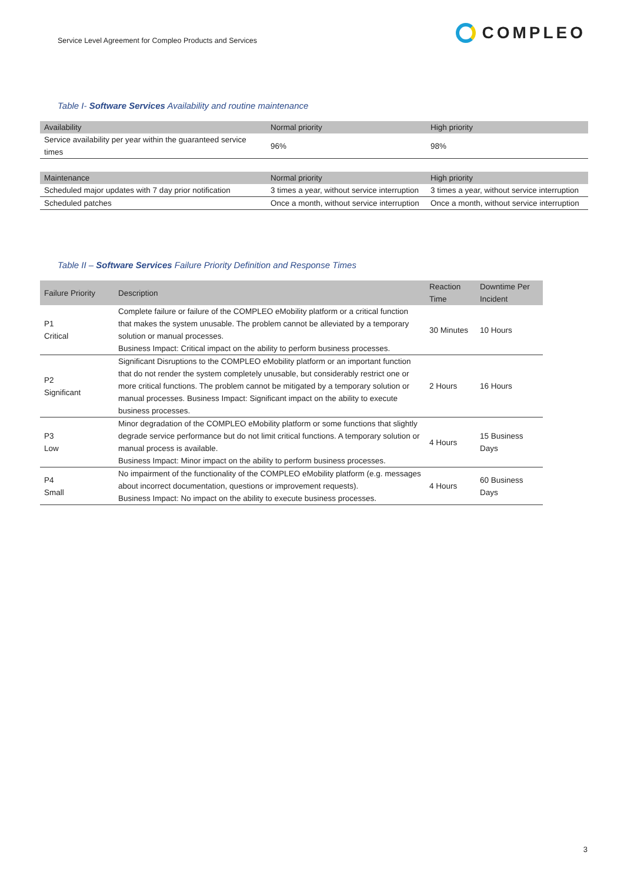Service Level Agreement for Compleo Products and Services
COMPLEO
Table I- Software Services Availability and routine maintenance
| Availability | Normal priority | High priority |
| --- | --- | --- |
| Service availability per year within the guaranteed service times | 96% | 98% |
| Maintenance | Normal priority | High priority |
| Scheduled major updates with 7 day prior notification | 3 times a year, without service interruption | 3 times a year, without service interruption |
| Scheduled patches | Once a month, without service interruption | Once a month, without service interruption |
Table II – Software Services Failure Priority Definition and Response Times
| Failure Priority | Description | Reaction Time | Downtime Per Incident |
| --- | --- | --- | --- |
| P1 Critical | Complete failure or failure of the COMPLEO eMobility platform or a critical function that makes the system unusable. The problem cannot be alleviated by a temporary solution or manual processes. Business Impact: Critical impact on the ability to perform business processes. | 30 Minutes | 10 Hours |
| P2 Significant | Significant Disruptions to the COMPLEO eMobility platform or an important function that do not render the system completely unusable, but considerably restrict one or more critical functions. The problem cannot be mitigated by a temporary solution or manual processes. Business Impact: Significant impact on the ability to execute business processes. | 2 Hours | 16 Hours |
| P3 Low | Minor degradation of the COMPLEO eMobility platform or some functions that slightly degrade service performance but do not limit critical functions. A temporary solution or manual process is available. Business Impact: Minor impact on the ability to perform business processes. | 4 Hours | 15 Business Days |
| P4 Small | No impairment of the functionality of the COMPLEO eMobility platform (e.g. messages about incorrect documentation, questions or improvement requests). Business Impact: No impact on the ability to execute business processes. | 4 Hours | 60 Business Days |
3